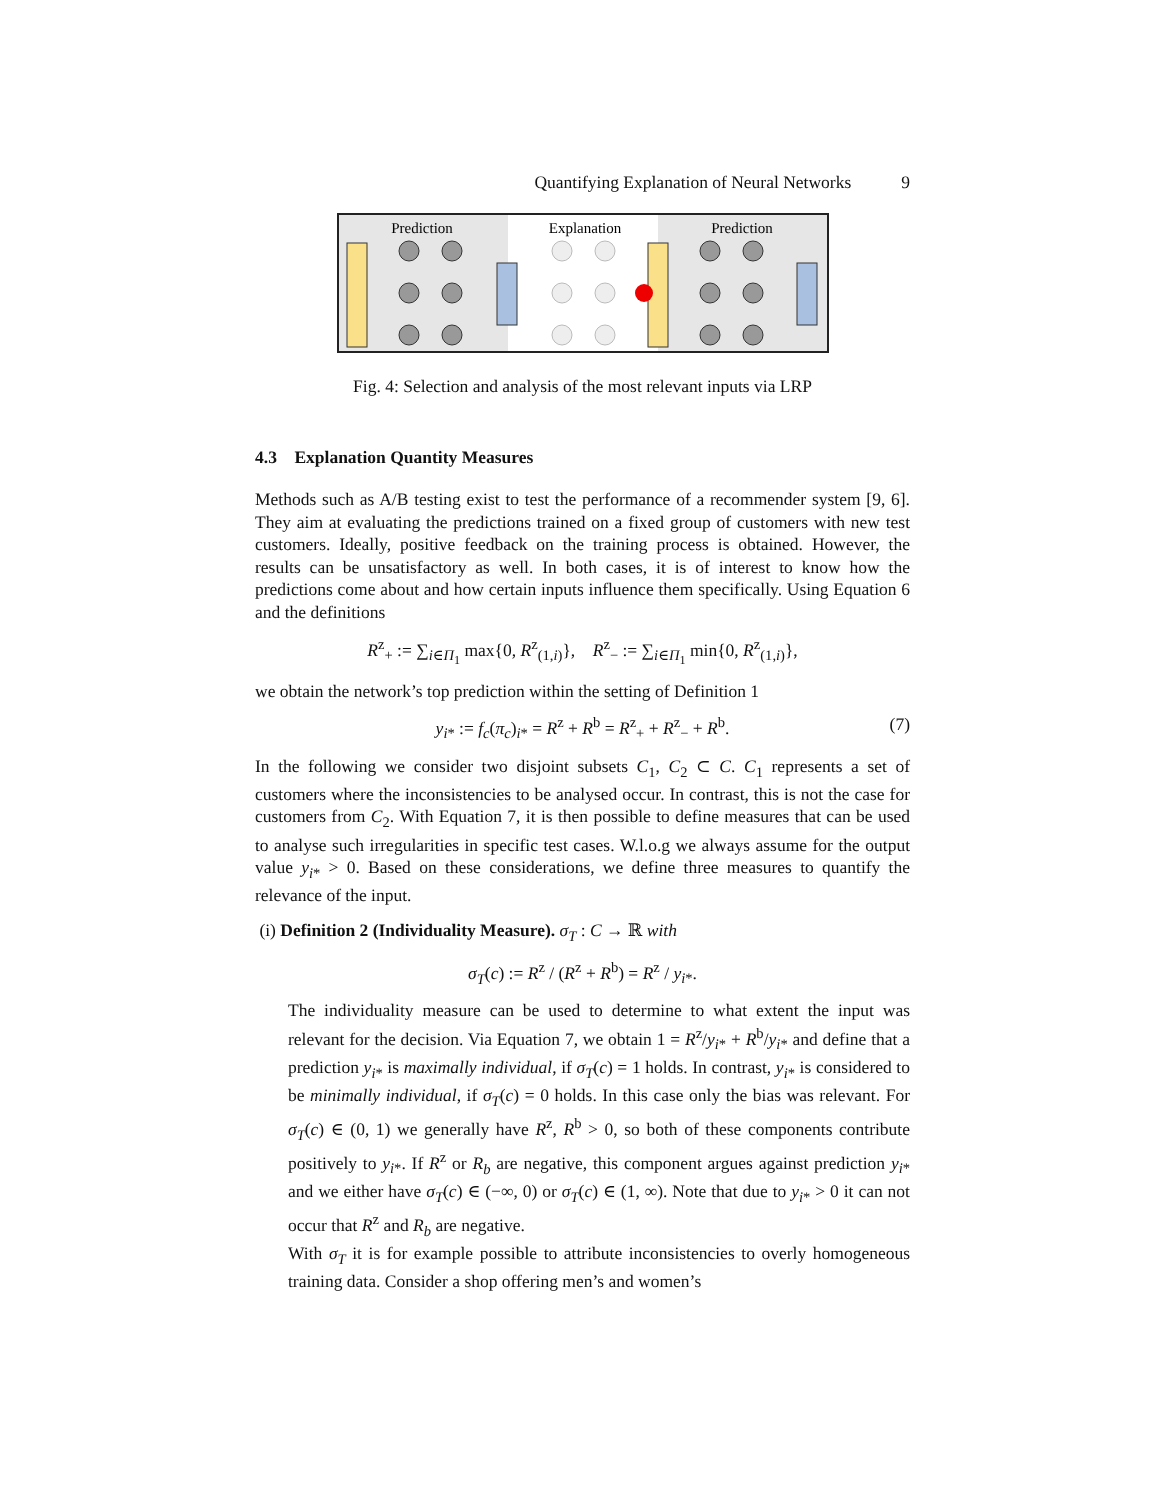Quantifying Explanation of Neural Networks 9
Prediction
Explanation
Prediction
Fig. 4: Selection and analysis of the most relevant inputs via LRP
4.3 Explanation Quantity Measures
Methods such as A/B testing exist to test the performance of a recommender system [9, 6]. They aim at evaluating the predictions trained on a fixed group of customers with new test customers. Ideally, positive feedback on the training process is obtained. However, the results can be unsatisfactory as well. In both cases, it is of interest to know how the predictions come about and how certain inputs influence them specifically. Using Equation 6 and the definitions
R<sup>z</sup><sub>+</sub> := ∑<sub>i∈Π<sub>1</sub></sub> max{0, R<sup>z</sup><sub>(1,i)</sub>}, R<sup>z</sup><sub>−</sub> := ∑<sub>i∈Π<sub>1</sub></sub> min{0, R<sup>z</sup><sub>(1,i)</sub>},
we obtain the network’s top prediction within the setting of Definition 1
y<sub>i*</sub> := f<sub>c</sub>(π<sub>c</sub>)<sub>i*</sub> = R<sup>z</sup> + R<sup>b</sup> = R<sup>z</sup><sub>+</sub> + R<sup>z</sup><sub>−</sub> + R<sup>b</sup>. (7)
In the following we consider two disjoint subsets C<sub>1</sub>, C<sub>2</sub> ⊂ C. C<sub>1</sub> represents a set of customers where the inconsistencies to be analysed occur. In contrast, this is not the case for customers from C<sub>2</sub>. With Equation 7, it is then possible to define measures that can be used to analyse such irregularities in specific test cases. W.l.o.g we always assume for the output value y<sub>i*</sub> > 0. Based on these considerations, we define three measures to quantify the relevance of the input.
(i) Definition 2 (Individuality Measure). σ<sub>T</sub> : C → ℝ with
σ<sub>T</sub>(c) := R<sup>z</sup> / (R<sup>z</sup> + R<sup>b</sup>) = R<sup>z</sup> / y<sub>i*</sub>.
The individuality measure can be used to determine to what extent the input was relevant for the decision. Via Equation 7, we obtain 1 = R<sup>z</sup>/y<sub>i*</sub> + R<sup>b</sup>/y<sub>i*</sub> and define that a prediction y<sub>i*</sub> is maximally individual, if σ<sub>T</sub>(c) = 1 holds. In contrast, y<sub>i*</sub> is considered to be minimally individual, if σ<sub>T</sub>(c) = 0 holds. In this case only the bias was relevant. For σ<sub>T</sub>(c) ∈ (0, 1) we generally have R<sup>z</sup>, R<sup>b</sup> > 0, so both of these components contribute positively to y<sub>i*</sub>. If R<sup>z</sup> or R<sub>b</sub> are negative, this component argues against prediction y<sub>i*</sub> and we either have σ<sub>T</sub>(c) ∈ (−∞, 0) or σ<sub>T</sub>(c) ∈ (1, ∞). Note that due to y<sub>i*</sub> > 0 it can not occur that R<sup>z</sup> and R<sub>b</sub> are negative.
With σ<sub>T</sub> it is for example possible to attribute inconsistencies to overly homogeneous training data. Consider a shop offering men’s and women’s